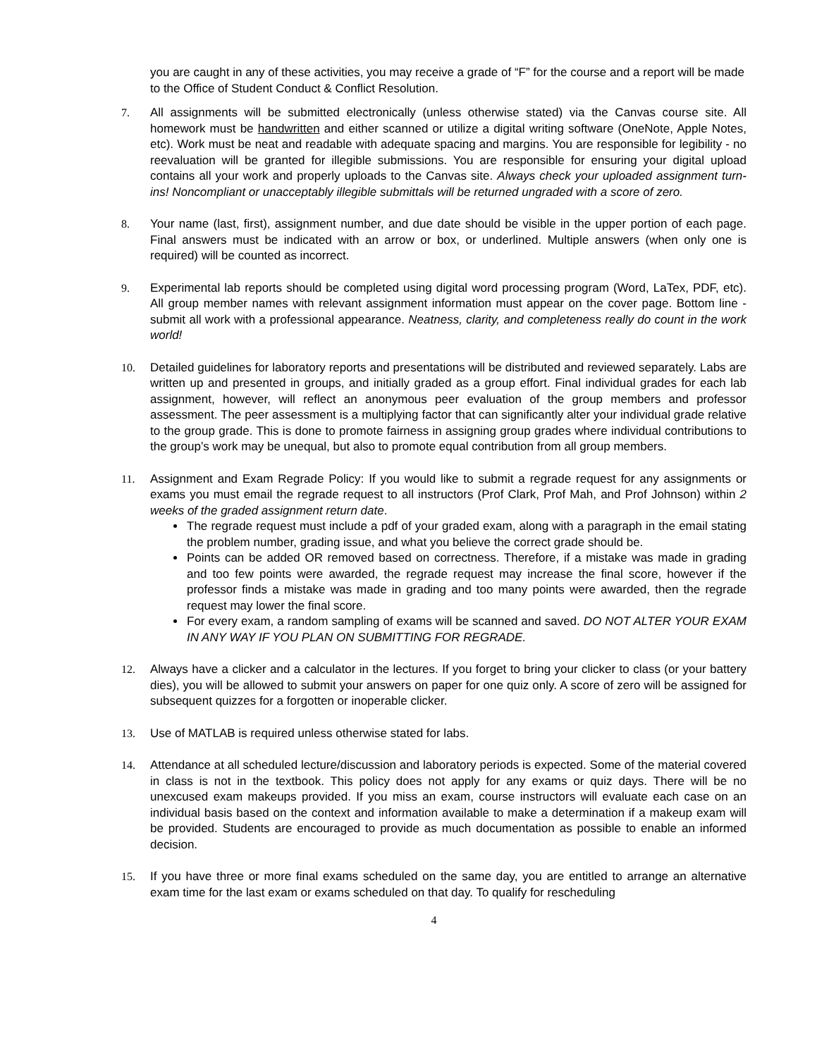you are caught in any of these activities, you may receive a grade of “F” for the course and a report will be made to the Office of Student Conduct & Conflict Resolution.
7. All assignments will be submitted electronically (unless otherwise stated) via the Canvas course site. All homework must be handwritten and either scanned or utilize a digital writing software (OneNote, Apple Notes, etc). Work must be neat and readable with adequate spacing and margins. You are responsible for legibility - no reevaluation will be granted for illegible submissions. You are responsible for ensuring your digital upload contains all your work and properly uploads to the Canvas site. Always check your uploaded assignment turn-ins! Noncompliant or unacceptably illegible submittals will be returned ungraded with a score of zero.
8. Your name (last, first), assignment number, and due date should be visible in the upper portion of each page. Final answers must be indicated with an arrow or box, or underlined. Multiple answers (when only one is required) will be counted as incorrect.
9. Experimental lab reports should be completed using digital word processing program (Word, LaTex, PDF, etc). All group member names with relevant assignment information must appear on the cover page. Bottom line - submit all work with a professional appearance. Neatness, clarity, and completeness really do count in the work world!
10. Detailed guidelines for laboratory reports and presentations will be distributed and reviewed separately. Labs are written up and presented in groups, and initially graded as a group effort. Final individual grades for each lab assignment, however, will reflect an anonymous peer evaluation of the group members and professor assessment. The peer assessment is a multiplying factor that can significantly alter your individual grade relative to the group grade. This is done to promote fairness in assigning group grades where individual contributions to the group’s work may be unequal, but also to promote equal contribution from all group members.
11. Assignment and Exam Regrade Policy: If you would like to submit a regrade request for any assignments or exams you must email the regrade request to all instructors (Prof Clark, Prof Mah, and Prof Johnson) within 2 weeks of the graded assignment return date.
The regrade request must include a pdf of your graded exam, along with a paragraph in the email stating the problem number, grading issue, and what you believe the correct grade should be.
Points can be added OR removed based on correctness. Therefore, if a mistake was made in grading and too few points were awarded, the regrade request may increase the final score, however if the professor finds a mistake was made in grading and too many points were awarded, then the regrade request may lower the final score.
For every exam, a random sampling of exams will be scanned and saved. DO NOT ALTER YOUR EXAM IN ANY WAY IF YOU PLAN ON SUBMITTING FOR REGRADE.
12. Always have a clicker and a calculator in the lectures. If you forget to bring your clicker to class (or your battery dies), you will be allowed to submit your answers on paper for one quiz only. A score of zero will be assigned for subsequent quizzes for a forgotten or inoperable clicker.
13. Use of MATLAB is required unless otherwise stated for labs.
14. Attendance at all scheduled lecture/discussion and laboratory periods is expected. Some of the material covered in class is not in the textbook. This policy does not apply for any exams or quiz days. There will be no unexcused exam makeups provided. If you miss an exam, course instructors will evaluate each case on an individual basis based on the context and information available to make a determination if a makeup exam will be provided. Students are encouraged to provide as much documentation as possible to enable an informed decision.
15. If you have three or more final exams scheduled on the same day, you are entitled to arrange an alternative exam time for the last exam or exams scheduled on that day. To qualify for rescheduling
4